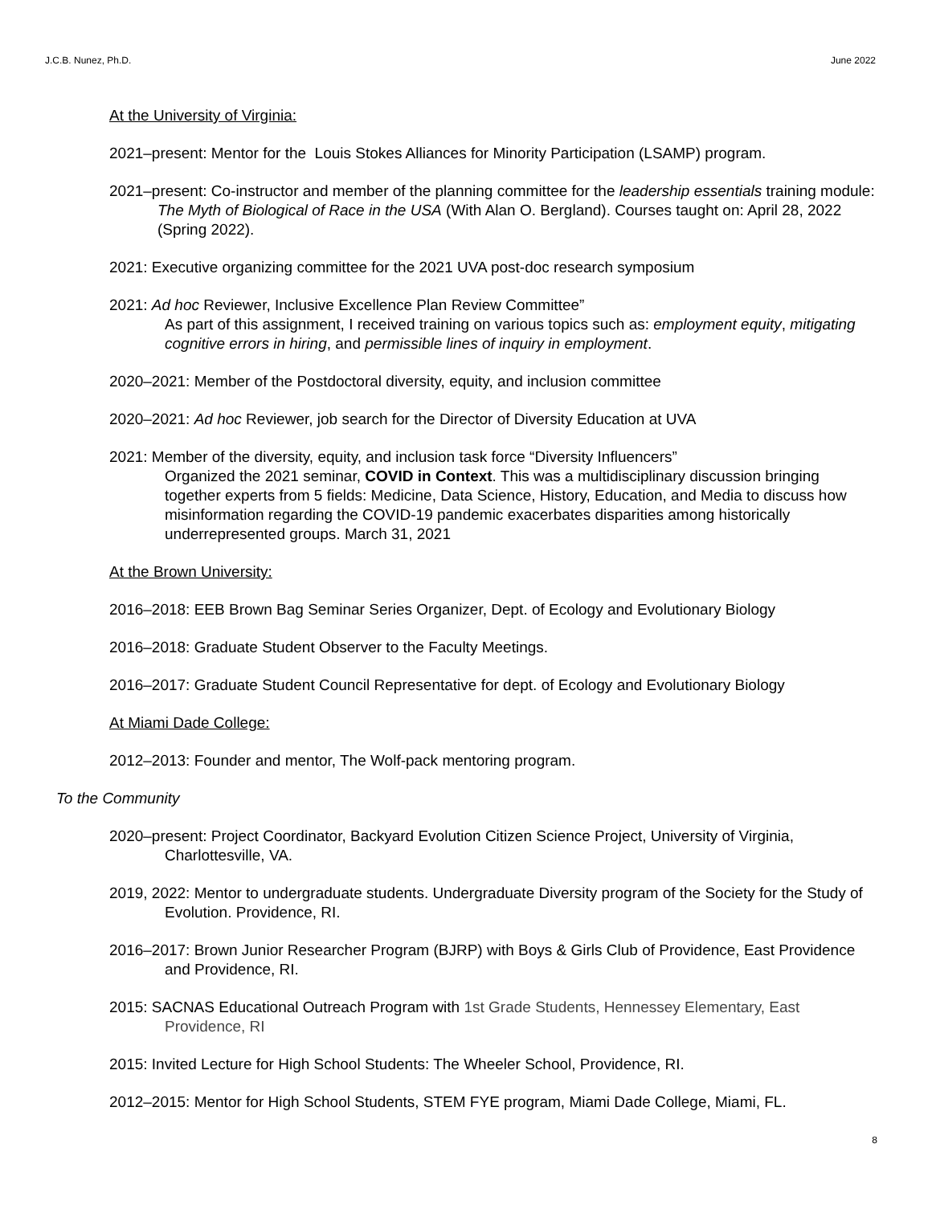J.C.B. Nunez, Ph.D. June 2022
At the University of Virginia:
2021–present: Mentor for the Louis Stokes Alliances for Minority Participation (LSAMP) program.
2021–present: Co-instructor and member of the planning committee for the leadership essentials training module: The Myth of Biological of Race in the USA (With Alan O. Bergland). Courses taught on: April 28, 2022 (Spring 2022).
2021: Executive organizing committee for the 2021 UVA post-doc research symposium
2021: Ad hoc Reviewer, Inclusive Excellence Plan Review Committee”
As part of this assignment, I received training on various topics such as: employment equity, mitigating cognitive errors in hiring, and permissible lines of inquiry in employment.
2020–2021: Member of the Postdoctoral diversity, equity, and inclusion committee
2020–2021: Ad hoc Reviewer, job search for the Director of Diversity Education at UVA
2021: Member of the diversity, equity, and inclusion task force “Diversity Influencers”
Organized the 2021 seminar, COVID in Context. This was a multidisciplinary discussion bringing together experts from 5 fields: Medicine, Data Science, History, Education, and Media to discuss how misinformation regarding the COVID-19 pandemic exacerbates disparities among historically underrepresented groups. March 31, 2021
At the Brown University:
2016–2018: EEB Brown Bag Seminar Series Organizer, Dept. of Ecology and Evolutionary Biology
2016–2018: Graduate Student Observer to the Faculty Meetings.
2016–2017: Graduate Student Council Representative for dept. of Ecology and Evolutionary Biology
At Miami Dade College:
2012–2013: Founder and mentor, The Wolf-pack mentoring program.
To the Community
2020–present: Project Coordinator, Backyard Evolution Citizen Science Project, University of Virginia, Charlottesville, VA.
2019, 2022: Mentor to undergraduate students. Undergraduate Diversity program of the Society for the Study of Evolution. Providence, RI.
2016–2017: Brown Junior Researcher Program (BJRP) with Boys & Girls Club of Providence, East Providence and Providence, RI.
2015: SACNAS Educational Outreach Program with 1st Grade Students, Hennessey Elementary, East Providence, RI
2015: Invited Lecture for High School Students: The Wheeler School, Providence, RI.
2012–2015: Mentor for High School Students, STEM FYE program, Miami Dade College, Miami, FL.
8